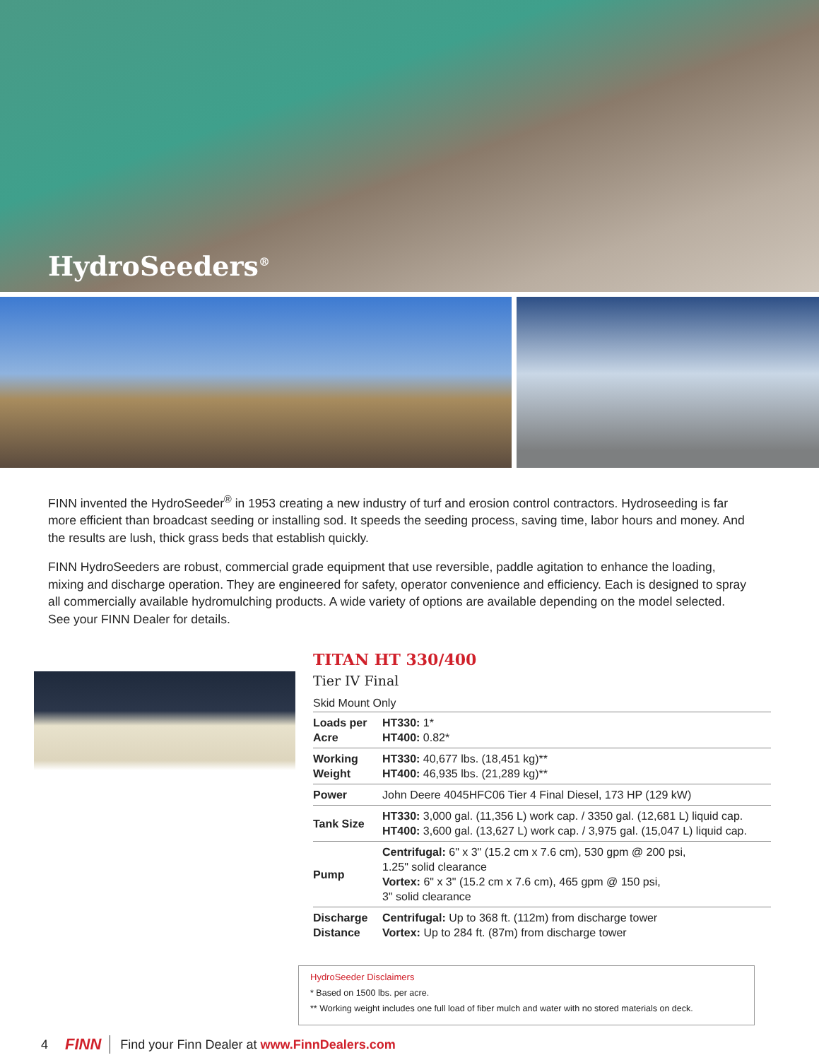HydroSeeders<sup>®</sup>
FINN invented the HydroSeeder<sup>®</sup> in 1953 creating a new industry of turf and erosion control contractors. Hydroseeding is far more efficient than broadcast seeding or installing sod. It speeds the seeding process, saving time, labor hours and money. And the results are lush, thick grass beds that establish quickly.
FINN HydroSeeders are robust, commercial grade equipment that use reversible, paddle agitation to enhance the loading, mixing and discharge operation. They are engineered for safety, operator convenience and efficiency. Each is designed to spray all commercially available hydromulching products. A wide variety of options are available depending on the model selected. See your FINN Dealer for details.
TITAN HT 330/400
Tier IV Final
Skid Mount Only
| Loads per Acre | HT330: 1* HT400: 0.82* |
| Working Weight | HT330: 40,677 lbs. (18,451 kg)** HT400: 46,935 lbs. (21,289 kg)** |
| Power | John Deere 4045HFC06 Tier 4 Final Diesel, 173 HP (129 kW) |
| Tank Size | HT330: 3,000 gal. (11,356 L) work cap. / 3350 gal. (12,681 L) liquid cap. HT400: 3,600 gal. (13,627 L) work cap. / 3,975 gal. (15,047 L) liquid cap. |
| Pump | Centrifugal: 6" x 3" (15.2 cm x 7.6 cm), 530 gpm @ 200 psi, 1.25" solid clearance Vortex: 6" x 3" (15.2 cm x 7.6 cm), 465 gpm @ 150 psi, 3" solid clearance |
| Discharge Distance | Centrifugal: Up to 368 ft. (112m) from discharge tower Vortex: Up to 284 ft. (87m) from discharge tower |
HydroSeeder Disclaimers
* Based on 1500 lbs. per acre.
** Working weight includes one full load of fiber mulch and water with no stored materials on deck.
4 FINN Find your Finn Dealer at www.FinnDealers.com